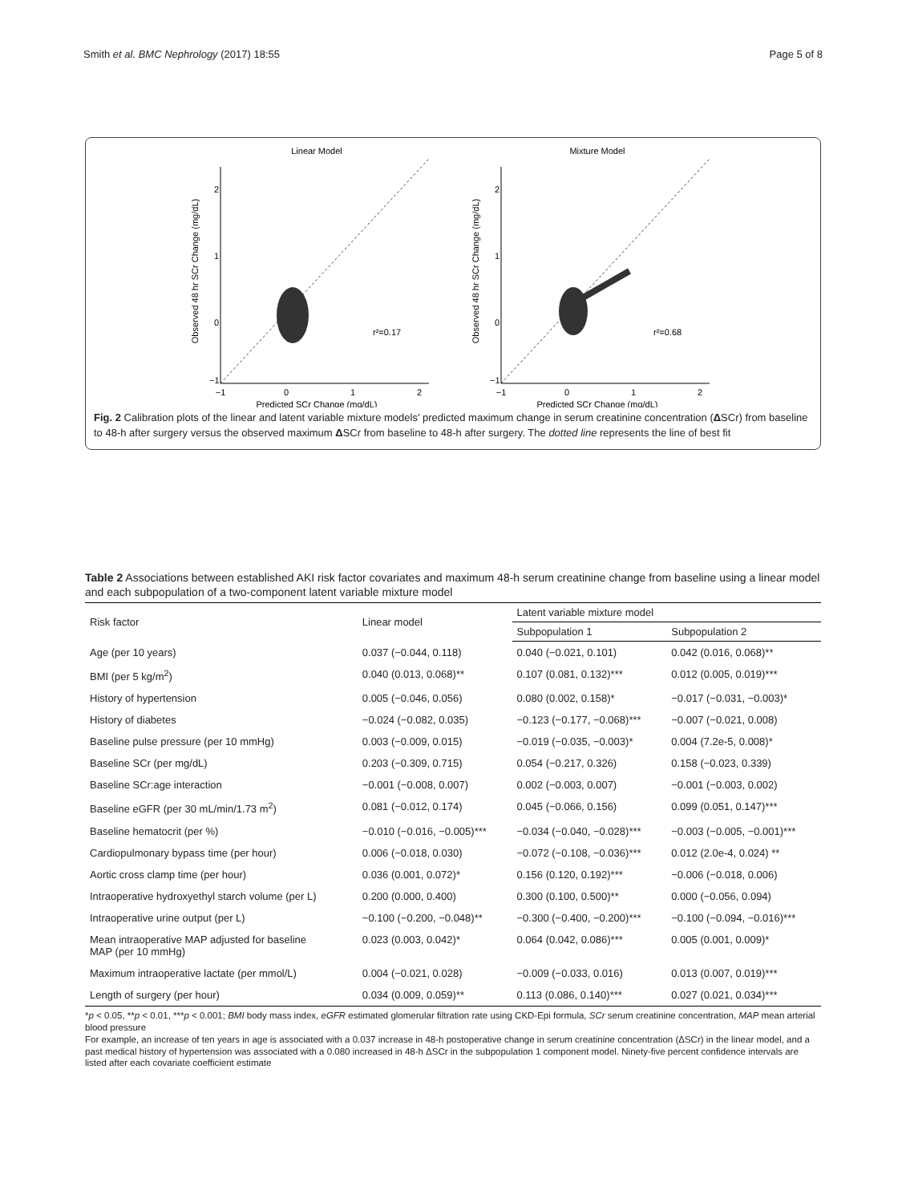Smith et al. BMC Nephrology (2017) 18:55 Page 5 of 8
Linear Model
−1
0
1
2
2
1
0
−1
Predicted SCr Change (mg/dL)
Observed 48 hr SCr Change (mg/dL)
r²=0.17
Mixture Model
−1
0
1
2
2
1
0
−1
Predicted SCr Change (mg/dL)
Observed 48 hr SCr Change (mg/dL)
r²=0.68
Fig. 2 Calibration plots of the linear and latent variable mixture models' predicted maximum change in serum creatinine concentration (ΔSCr) from baseline to 48-h after surgery versus the observed maximum ΔSCr from baseline to 48-h after surgery. The dotted line represents the line of best fit
Table 2 Associations between established AKI risk factor covariates and maximum 48-h serum creatinine change from baseline using a linear model and each subpopulation of a two-component latent variable mixture model
| Risk factor | Linear model | Latent variable mixture model | |
| --- | --- | --- | --- |
| | | Subpopulation 1 | Subpopulation 2 |
| Age (per 10 years) | 0.037 (−0.044, 0.118) | 0.040 (−0.021, 0.101) | 0.042 (0.016, 0.068)** |
| BMI (per 5 kg/m<sup>2</sup>) | 0.040 (0.013, 0.068)** | 0.107 (0.081, 0.132)*** | 0.012 (0.005, 0.019)*** |
| History of hypertension | 0.005 (−0.046, 0.056) | 0.080 (0.002, 0.158)* | −0.017 (−0.031, −0.003)* |
| History of diabetes | −0.024 (−0.082, 0.035) | −0.123 (−0.177, −0.068)*** | −0.007 (−0.021, 0.008) |
| Baseline pulse pressure (per 10 mmHg) | 0.003 (−0.009, 0.015) | −0.019 (−0.035, −0.003)* | 0.004 (7.2e-5, 0.008)* |
| Baseline SCr (per mg/dL) | 0.203 (−0.309, 0.715) | 0.054 (−0.217, 0.326) | 0.158 (−0.023, 0.339) |
| Baseline SCr:age interaction | −0.001 (−0.008, 0.007) | 0.002 (−0.003, 0.007) | −0.001 (−0.003, 0.002) |
| Baseline eGFR (per 30 mL/min/1.73 m<sup>2</sup>) | 0.081 (−0.012, 0.174) | 0.045 (−0.066, 0.156) | 0.099 (0.051, 0.147)*** |
| Baseline hematocrit (per %) | −0.010 (−0.016, −0.005)*** | −0.034 (−0.040, −0.028)*** | −0.003 (−0.005, −0.001)*** |
| Cardiopulmonary bypass time (per hour) | 0.006 (−0.018, 0.030) | −0.072 (−0.108, −0.036)*** | 0.012 (2.0e-4, 0.024) ** |
| Aortic cross clamp time (per hour) | 0.036 (0.001, 0.072)* | 0.156 (0.120, 0.192)*** | −0.006 (−0.018, 0.006) |
| Intraoperative hydroxyethyl starch volume (per L) | 0.200 (0.000, 0.400) | 0.300 (0.100, 0.500)** | 0.000 (−0.056, 0.094) |
| Intraoperative urine output (per L) | −0.100 (−0.200, −0.048)** | −0.300 (−0.400, −0.200)*** | −0.100 (−0.094, −0.016)*** |
| Mean intraoperative MAP adjusted for baseline MAP (per 10 mmHg) | 0.023 (0.003, 0.042)* | 0.064 (0.042, 0.086)*** | 0.005 (0.001, 0.009)* |
| Maximum intraoperative lactate (per mmol/L) | 0.004 (−0.021, 0.028) | −0.009 (−0.033, 0.016) | 0.013 (0.007, 0.019)*** |
| Length of surgery (per hour) | 0.034 (0.009, 0.059)** | 0.113 (0.086, 0.140)*** | 0.027 (0.021, 0.034)*** |
*p < 0.05, **p < 0.01, ***p < 0.001; BMI body mass index, eGFR estimated glomerular filtration rate using CKD-Epi formula, SCr serum creatinine concentration, MAP mean arterial blood pressure
For example, an increase of ten years in age is associated with a 0.037 increase in 48-h postoperative change in serum creatinine concentration (ΔSCr) in the linear model, and a past medical history of hypertension was associated with a 0.080 increased in 48-h ΔSCr in the subpopulation 1 component model. Ninety-five percent confidence intervals are listed after each covariate coefficient estimate